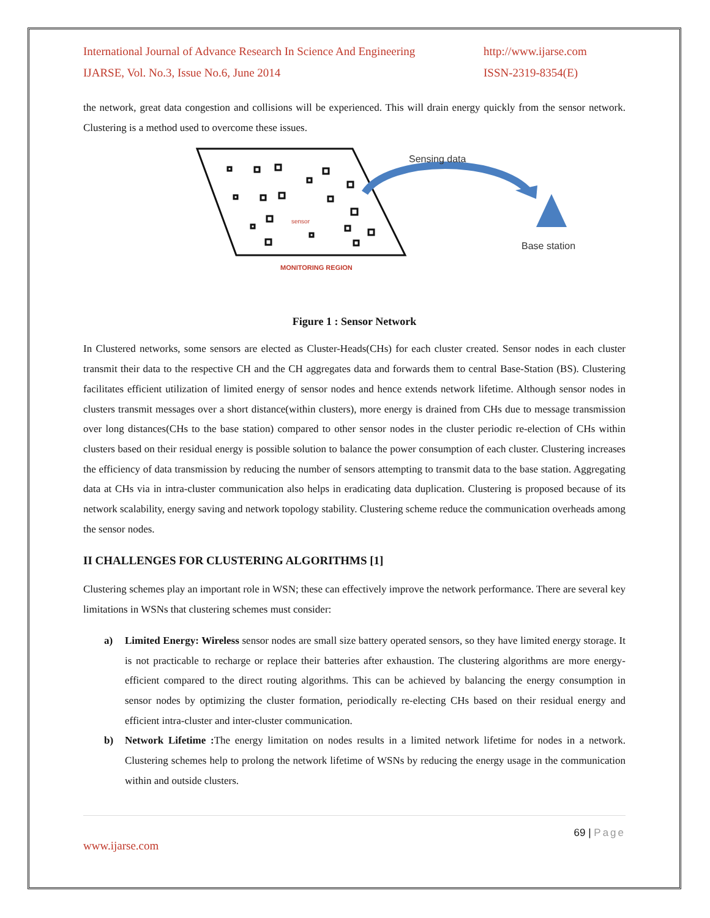International Journal of Advance Research In Science And Engineering
http://www.ijarse.com
IJARSE, Vol. No.3, Issue No.6, June 2014
ISSN-2319-8354(E)
the network, great data congestion and collisions will be experienced. This will drain energy quickly from the sensor network. Clustering is a method used to overcome these issues.
sensor
MONITORING REGION
Sensing data
Base station
Figure 1 : Sensor Network
In Clustered networks, some sensors are elected as Cluster-Heads(CHs) for each cluster created. Sensor nodes in each cluster transmit their data to the respective CH and the CH aggregates data and forwards them to central Base-Station (BS). Clustering facilitates efficient utilization of limited energy of sensor nodes and hence extends network lifetime. Although sensor nodes in clusters transmit messages over a short distance(within clusters), more energy is drained from CHs due to message transmission over long distances(CHs to the base station) compared to other sensor nodes in the cluster periodic re-election of CHs within clusters based on their residual energy is possible solution to balance the power consumption of each cluster. Clustering increases the efficiency of data transmission by reducing the number of sensors attempting to transmit data to the base station. Aggregating data at CHs via in intra-cluster communication also helps in eradicating data duplication. Clustering is proposed because of its network scalability, energy saving and network topology stability. Clustering scheme reduce the communication overheads among the sensor nodes.
II CHALLENGES FOR CLUSTERING ALGORITHMS [1]
Clustering schemes play an important role in WSN; these can effectively improve the network performance. There are several key limitations in WSNs that clustering schemes must consider:
a) Limited Energy: Wireless sensor nodes are small size battery operated sensors, so they have limited energy storage. It is not practicable to recharge or replace their batteries after exhaustion. The clustering algorithms are more energy-efficient compared to the direct routing algorithms. This can be achieved by balancing the energy consumption in sensor nodes by optimizing the cluster formation, periodically re-electing CHs based on their residual energy and efficient intra-cluster and inter-cluster communication.
b) Network Lifetime : The energy limitation on nodes results in a limited network lifetime for nodes in a network. Clustering schemes help to prolong the network lifetime of WSNs by reducing the energy usage in the communication within and outside clusters.
69 | Page
www.ijarse.com